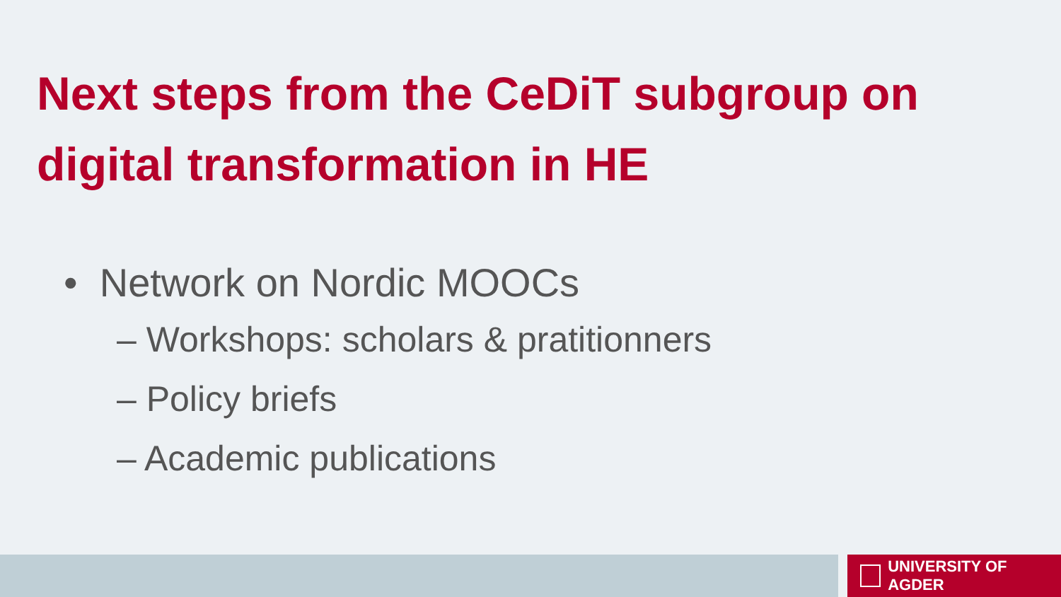Next steps from the CeDiT subgroup on digital transformation in HE
• Network on Nordic MOOCs
– Workshops: scholars & pratitionners
– Policy briefs
– Academic publications
UNIVERSITY OF AGDER